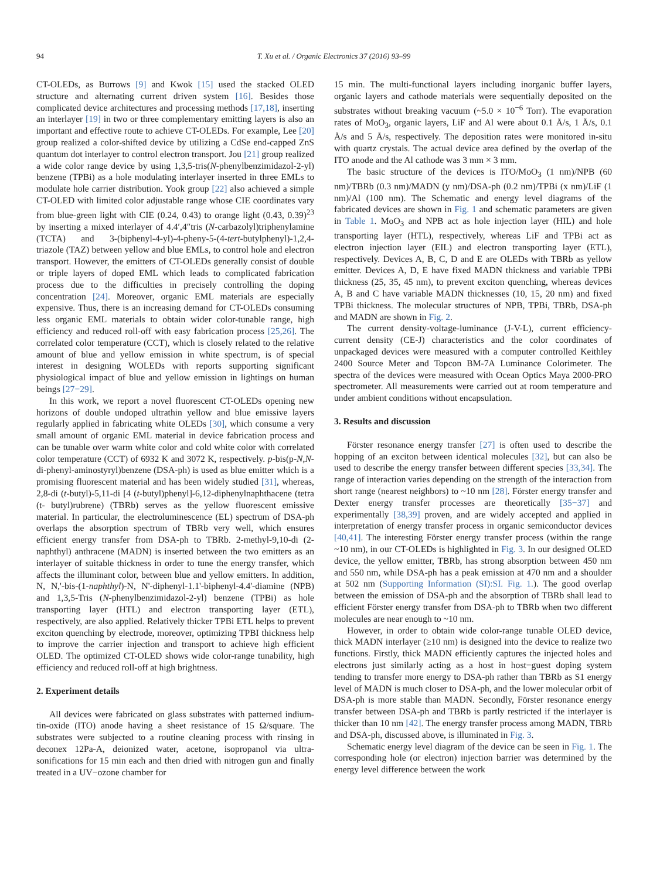94 T. Xu et al. / Organic Electronics 37 (2016) 93–99
CT-OLEDs, as Burrows [9] and Kwok [15] used the stacked OLED structure and alternating current driven system [16]. Besides those complicated device architectures and processing methods [17,18], inserting an interlayer [19] in two or three complementary emitting layers is also an important and effective route to achieve CT-OLEDs. For example, Lee [20] group realized a color-shifted device by utilizing a CdSe end-capped ZnS quantum dot interlayer to control electron transport. Jou [21] group realized a wide color range device by using 1,3,5-tris(N-phenylbenzimidazol-2-yl) benzene (TPBi) as a hole modulating interlayer inserted in three EMLs to modulate hole carrier distribution. Yook group [22] also achieved a simple CT-OLED with limited color adjustable range whose CIE coordinates vary from blue-green light with CIE (0.24, 0.43) to orange light (0.43, 0.39)<sup>23</sup> by inserting a mixed interlayer of 4.4′,4″tris (N-carbazolyl)triphenylamine (TCTA) and 3-(biphenyl-4-yl)-4-pheny-5-(4-tert-butylphenyl)-1,2,4-triazole (TAZ) between yellow and blue EMLs, to control hole and electron transport. However, the emitters of CT-OLEDs generally consist of double or triple layers of doped EML which leads to complicated fabrication process due to the difficulties in precisely controlling the doping concentration [24]. Moreover, organic EML materials are especially expensive. Thus, there is an increasing demand for CT-OLEDs consuming less organic EML materials to obtain wider color-tunable range, high efficiency and reduced roll-off with easy fabrication process [25,26]. The correlated color temperature (CCT), which is closely related to the relative amount of blue and yellow emission in white spectrum, is of special interest in designing WOLEDs with reports supporting significant physiological impact of blue and yellow emission in lightings on human beings [27−29].
In this work, we report a novel fluorescent CT-OLEDs opening new horizons of double undoped ultrathin yellow and blue emissive layers regularly applied in fabricating white OLEDs [30], which consume a very small amount of organic EML material in device fabrication process and can be tunable over warm white color and cold white color with correlated color temperature (CCT) of 6932 K and 3072 K, respectively. p-bis(p-N,N-di-phenyl-aminostyryl)benzene (DSA-ph) is used as blue emitter which is a promising fluorescent material and has been widely studied [31], whereas, 2,8-di (t-butyl)-5,11-di [4 (t-butyl)phenyl]-6,12-diphenylnaphthacene (tetra (t- butyl)rubrene) (TBRb) serves as the yellow fluorescent emissive material. In particular, the electroluminescence (EL) spectrum of DSA-ph overlaps the absorption spectrum of TBRb very well, which ensures efficient energy transfer from DSA-ph to TBRb. 2-methyl-9,10-di (2-naphthyl) anthracene (MADN) is inserted between the two emitters as an interlayer of suitable thickness in order to tune the energy transfer, which affects the illuminant color, between blue and yellow emitters. In addition, N, N,'-bis-(1-naphthyl)-N, N'-diphenyl-1.1'-biphenyl-4.4'-diamine (NPB) and 1,3,5-Tris (N-phenylbenzimidazol-2-yl) benzene (TPBi) as hole transporting layer (HTL) and electron transporting layer (ETL), respectively, are also applied. Relatively thicker TPBi ETL helps to prevent exciton quenching by electrode, moreover, optimizing TPBI thickness help to improve the carrier injection and transport to achieve high efficient OLED. The optimized CT-OLED shows wide color-range tunability, high efficiency and reduced roll-off at high brightness.
2. Experiment details
All devices were fabricated on glass substrates with patterned indium-tin-oxide (ITO) anode having a sheet resistance of 15 Ω/square. The substrates were subjected to a routine cleaning process with rinsing in deconex 12Pa-A, deionized water, acetone, isopropanol via ultra-sonifications for 15 min each and then dried with nitrogen gun and finally treated in a UV−ozone chamber for
15 min. The multi-functional layers including inorganic buffer layers, organic layers and cathode materials were sequentially deposited on the substrates without breaking vacuum (~5.0 × 10<sup>−6</sup> Torr). The evaporation rates of MoO<sub>3</sub>, organic layers, LiF and Al were about 0.1 Å/s, 1 Å/s, 0.1 Å/s and 5 Å/s, respectively. The deposition rates were monitored in-situ with quartz crystals. The actual device area defined by the overlap of the ITO anode and the Al cathode was 3 mm × 3 mm.
The basic structure of the devices is ITO/MoO<sub>3</sub> (1 nm)/NPB (60 nm)/TBRb (0.3 nm)/MADN (y nm)/DSA-ph (0.2 nm)/TPBi (x nm)/LiF (1 nm)/Al (100 nm). The Schematic and energy level diagrams of the fabricated devices are shown in Fig. 1 and schematic parameters are given in Table 1. MoO<sub>3</sub> and NPB act as hole injection layer (HIL) and hole transporting layer (HTL), respectively, whereas LiF and TPBi act as electron injection layer (EIL) and electron transporting layer (ETL), respectively. Devices A, B, C, D and E are OLEDs with TBRb as yellow emitter. Devices A, D, E have fixed MADN thickness and variable TPBi thickness (25, 35, 45 nm), to prevent exciton quenching, whereas devices A, B and C have variable MADN thicknesses (10, 15, 20 nm) and fixed TPBi thickness. The molecular structures of NPB, TPBi, TBRb, DSA-ph and MADN are shown in Fig. 2.
The current density-voltage-luminance (J-V-L), current efficiency-current density (CE-J) characteristics and the color coordinates of unpackaged devices were measured with a computer controlled Keithley 2400 Source Meter and Topcon BM-7A Luminance Colorimeter. The spectra of the devices were measured with Ocean Optics Maya 2000-PRO spectrometer. All measurements were carried out at room temperature and under ambient conditions without encapsulation.
3. Results and discussion
Förster resonance energy transfer [27] is often used to describe the hopping of an exciton between identical molecules [32], but can also be used to describe the energy transfer between different species [33,34]. The range of interaction varies depending on the strength of the interaction from short range (nearest neighbors) to ~10 nm [28]. Förster energy transfer and Dexter energy transfer processes are theoretically [35−37] and experimentally [38,39] proven, and are widely accepted and applied in interpretation of energy transfer process in organic semiconductor devices [40,41]. The interesting Förster energy transfer process (within the range ~10 nm), in our CT-OLEDs is highlighted in Fig. 3. In our designed OLED device, the yellow emitter, TBRb, has strong absorption between 450 nm and 550 nm, while DSA-ph has a peak emission at 470 nm and a shoulder at 502 nm (Supporting Information (SI):SI. Fig. 1.). The good overlap between the emission of DSA-ph and the absorption of TBRb shall lead to efficient Förster energy transfer from DSA-ph to TBRb when two different molecules are near enough to ~10 nm.
However, in order to obtain wide color-range tunable OLED device, thick MADN interlayer (≥10 nm) is designed into the device to realize two functions. Firstly, thick MADN efficiently captures the injected holes and electrons just similarly acting as a host in host−guest doping system tending to transfer more energy to DSA-ph rather than TBRb as S1 energy level of MADN is much closer to DSA-ph, and the lower molecular orbit of DSA-ph is more stable than MADN. Secondly, Förster resonance energy transfer between DSA-ph and TBRb is partly restricted if the interlayer is thicker than 10 nm [42]. The energy transfer process among MADN, TBRb and DSA-ph, discussed above, is illuminated in Fig. 3.
Schematic energy level diagram of the device can be seen in Fig. 1. The corresponding hole (or electron) injection barrier was determined by the energy level difference between the work